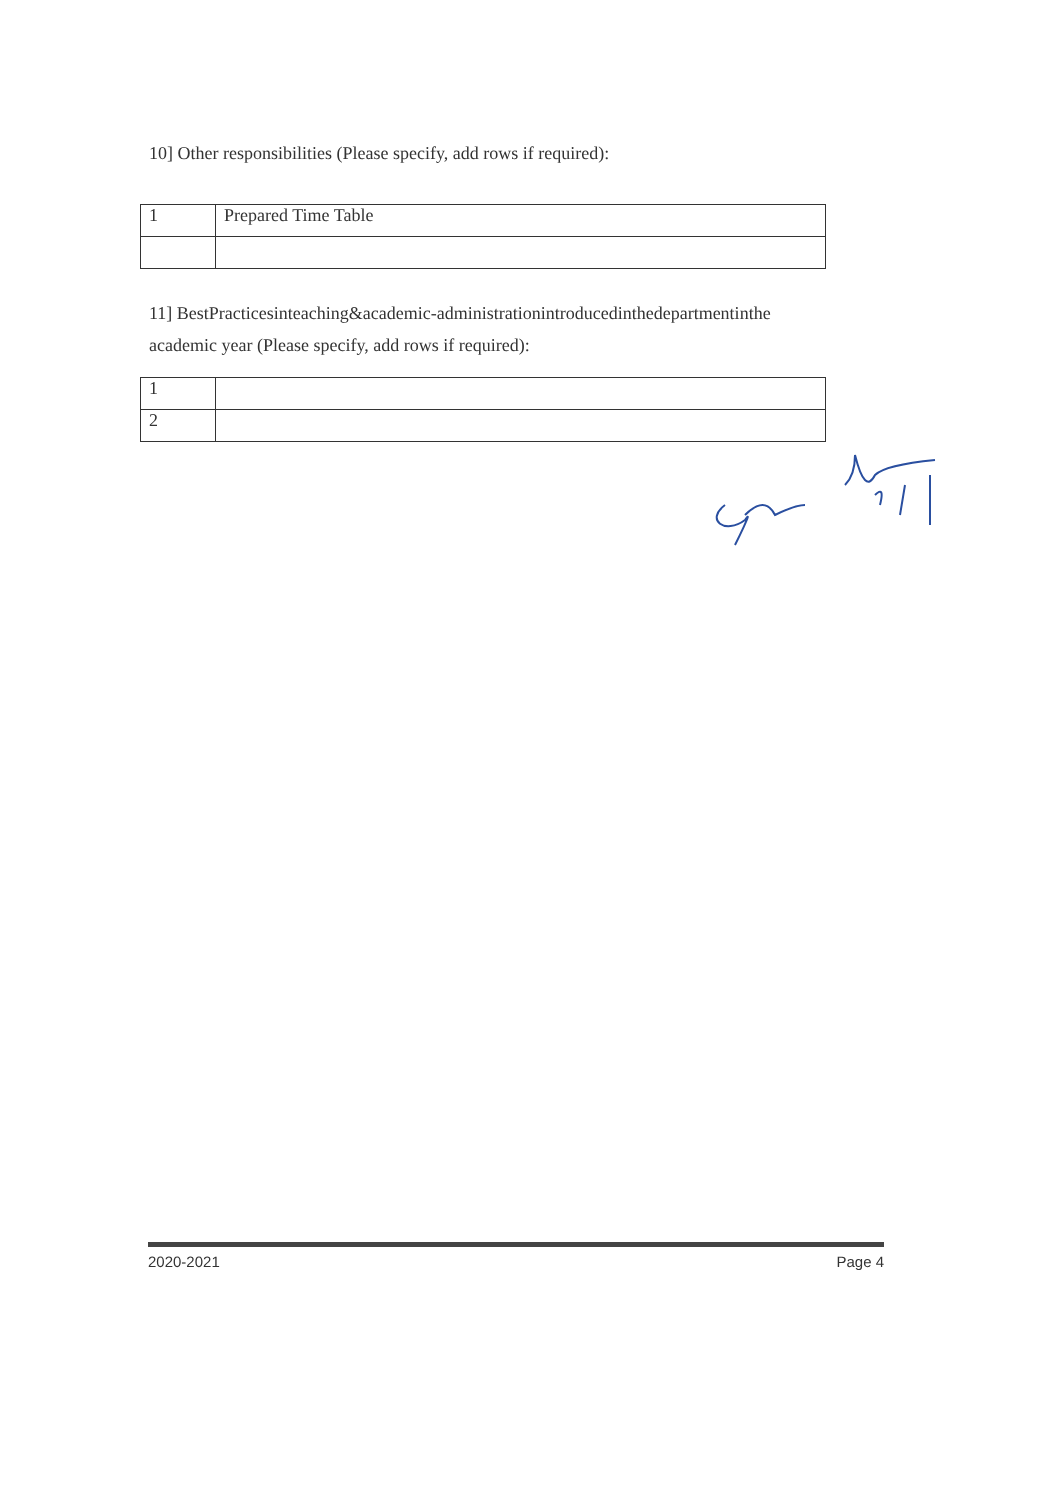10] Other responsibilities (Please specify, add rows if required):
| 1 | Prepared Time Table |
11] BestPracticesinteaching&academic-administrationintroducedinthedepartmentinthe academic year (Please specify, add rows if required):
| 1 | |
| 2 | |
2020-2021 Page 4